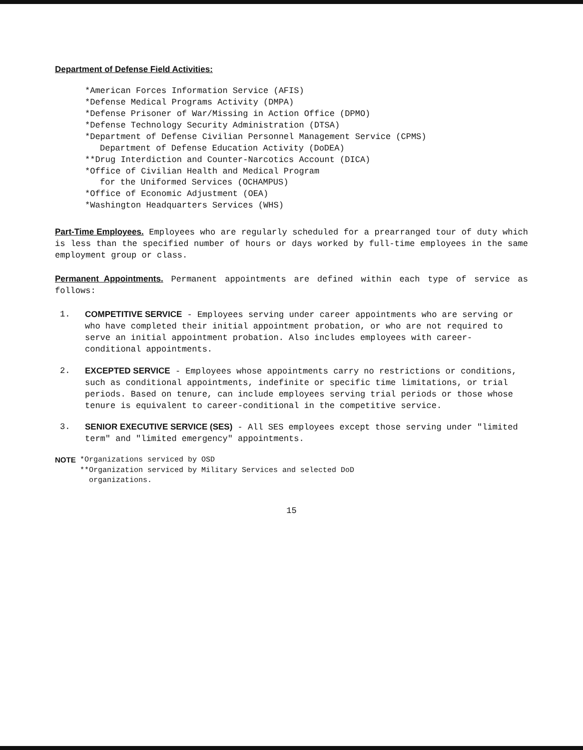Department of Defense Field Activities:
*American Forces Information Service (AFIS)
*Defense Medical Programs Activity (DMPA)
*Defense Prisoner of War/Missing in Action Office (DPMO)
*Defense Technology Security Administration (DTSA)
*Department of Defense Civilian Personnel Management Service (CPMS)
Department of Defense Education Activity (DoDEA)
**Drug Interdiction and Counter-Narcotics Account (DICA)
*Office of Civilian Health and Medical Program
for the Uniformed Services (OCHAMPUS)
*Office of Economic Adjustment (OEA)
*Washington Headquarters Services (WHS)
Part-Time Employees. Employees who are regularly scheduled for a prearranged tour of duty which is less than the specified number of hours or days worked by full-time employees in the same employment group or class.
Permanent Appointments. Permanent appointments are defined within each type of service as follows:
1. COMPETITIVE SERVICE - Employees serving under career appointments who are serving or who have completed their initial appointment probation, or who are not required to serve an initial appointment probation. Also includes employees with career-conditional appointments.
2. EXCEPTED SERVICE - Employees whose appointments carry no restrictions or conditions, such as conditional appointments, indefinite or specific time limitations, or trial periods. Based on tenure, can include employees serving trial periods or those whose tenure is equivalent to career-conditional in the competitive service.
3. SENIOR EXECUTIVE SERVICE (SES) - All SES employees except those serving under "limited term" and "limited emergency" appointments.
NOTE *Organizations serviced by OSD
**Organization serviced by Military Services and selected DoD
organizations.
15